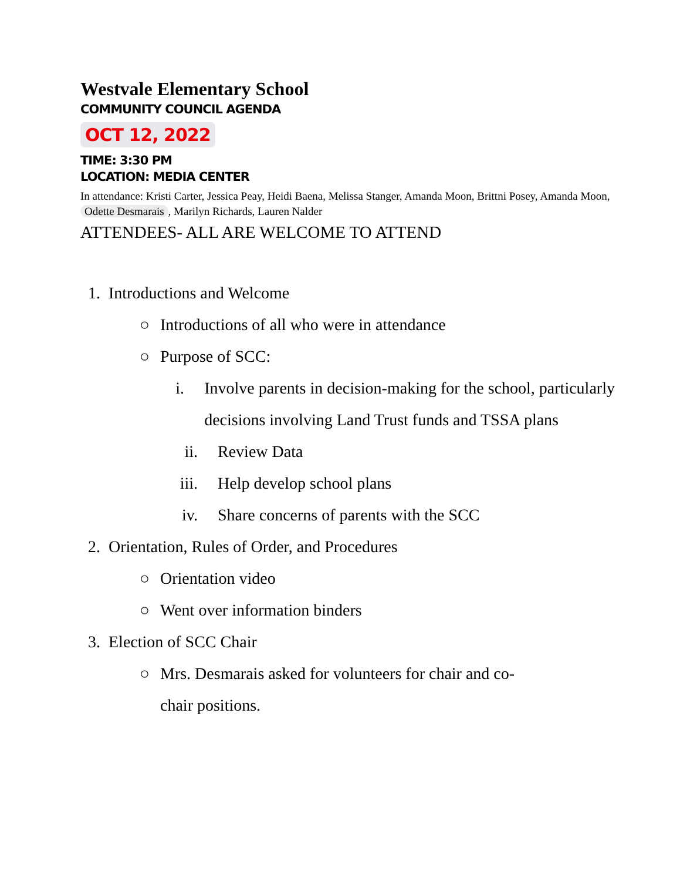Westvale Elementary School
COMMUNITY COUNCIL AGENDA
OCT 12, 2022
TIME: 3:30 PM
LOCATION: MEDIA CENTER
In attendance: Kristi Carter, Jessica Peay, Heidi Baena, Melissa Stanger, Amanda Moon, Brittni Posey, Amanda Moon, Odette Desmarais, Marilyn Richards, Lauren Nalder
ATTENDEES- ALL ARE WELCOME TO ATTEND
1. Introductions and Welcome
○ Introductions of all who were in attendance
○ Purpose of SCC:
i. Involve parents in decision-making for the school, particularly decisions involving Land Trust funds and TSSA plans
ii. Review Data
iii. Help develop school plans
iv. Share concerns of parents with the SCC
2. Orientation, Rules of Order, and Procedures
○ Orientation video
○ Went over information binders
3. Election of SCC Chair
○ Mrs. Desmarais asked for volunteers for chair and co-chair positions.